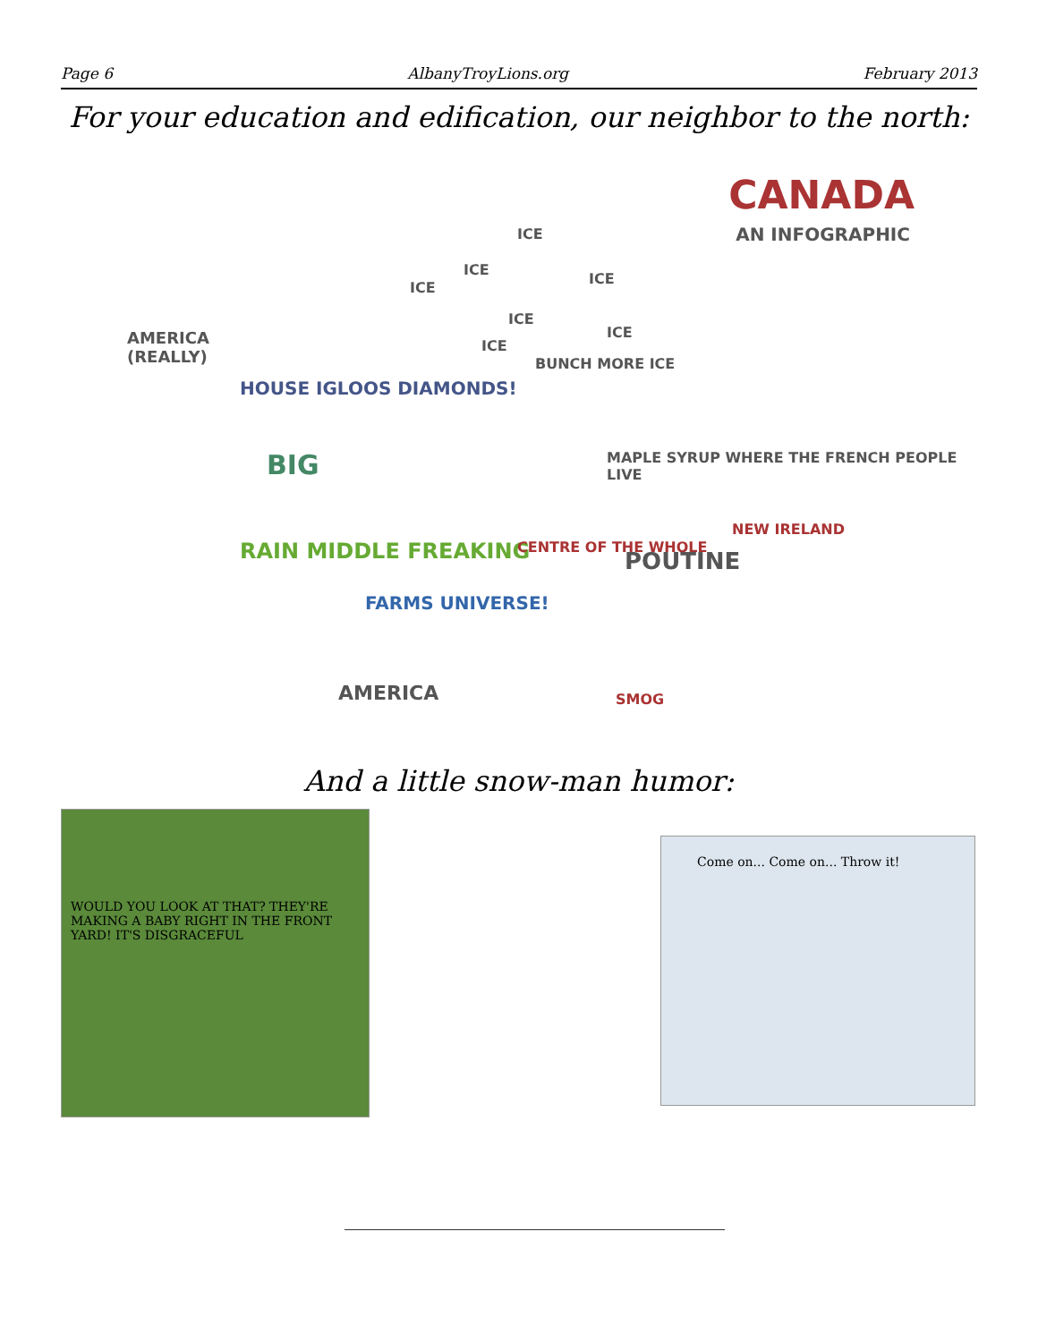Page 6 AlbanyTroyLions.org February 2013
For your education and edification, our neighbor to the north:
CANADA
AN INFOGRAPHIC ICE
ICE
ICE
ICE
ICE
ICE
ICE
AMERICA
(REALLY)
BUNCH MORE ICE
HOUSE IGLOOS DIAMONDS!
BIG
RAIN MIDDLE FREAKING
FARMS UNIVERSE!
MAPLE SYRUP WHERE THE FRENCH PEOPLE LIVE
POUTINE
NEW IRELAND
CENTRE OF THE WHOLE
AMERICA SMOG
And a little snow-man humor:
WOULD YOU LOOK AT THAT? THEY'RE MAKING A BABY RIGHT IN THE FRONT YARD! IT'S DISGRACEFUL
Come on... Come on... Throw it!